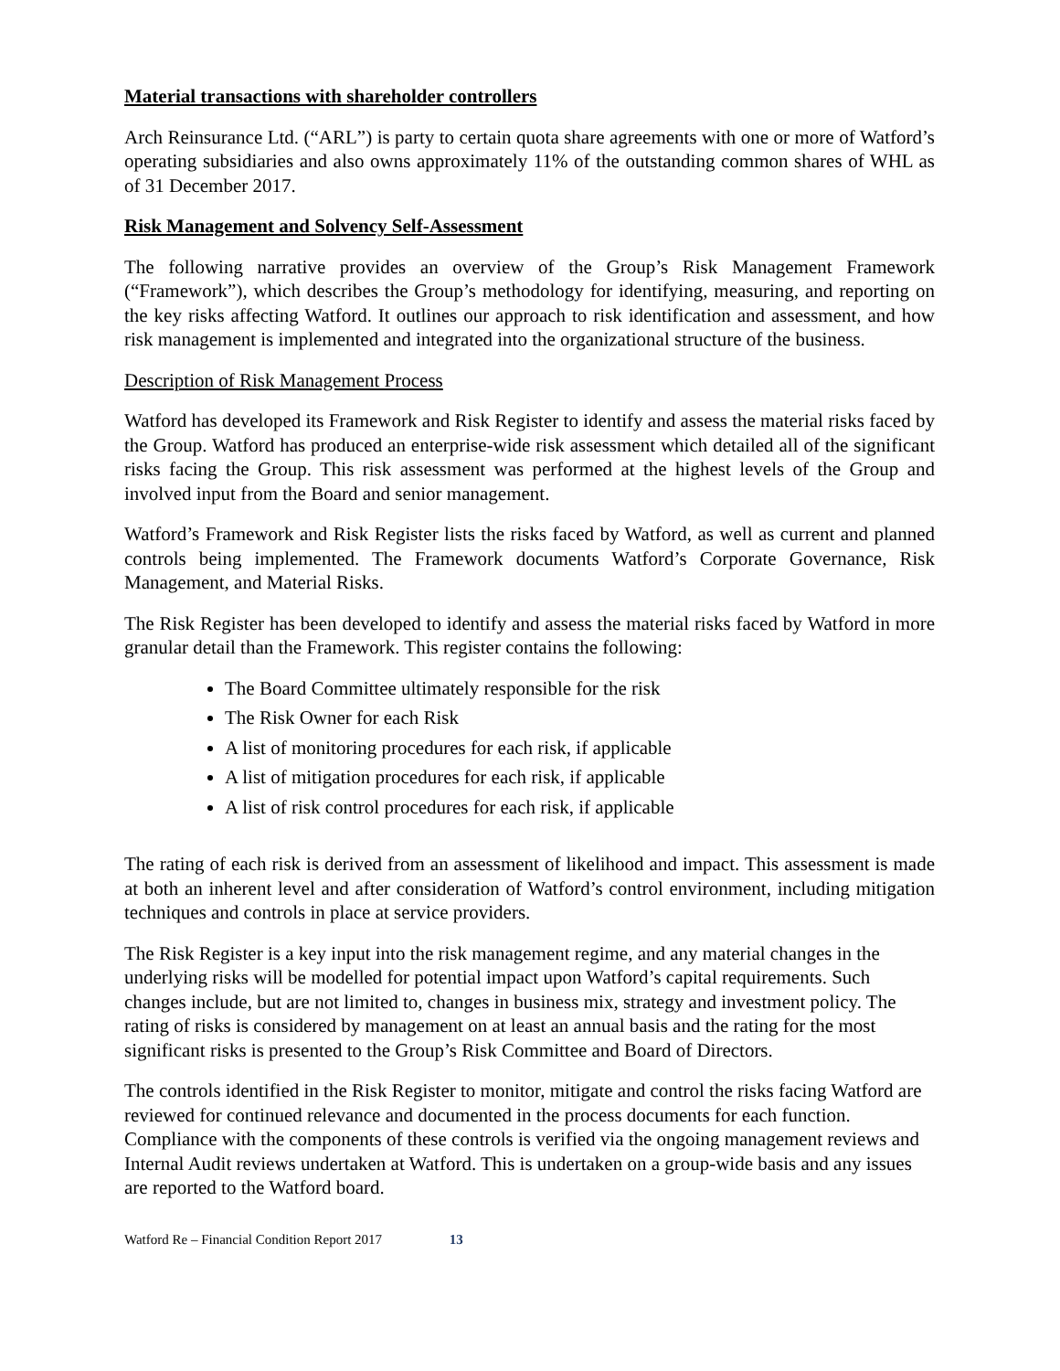Material transactions with shareholder controllers
Arch Reinsurance Ltd. (“ARL”) is party to certain quota share agreements with one or more of Watford’s operating subsidiaries and also owns approximately 11% of the outstanding common shares of WHL as of 31 December 2017.
Risk Management and Solvency Self-Assessment
The following narrative provides an overview of the Group’s Risk Management Framework (“Framework”), which describes the Group’s methodology for identifying, measuring, and reporting on the key risks affecting Watford. It outlines our approach to risk identification and assessment, and how risk management is implemented and integrated into the organizational structure of the business.
Description of Risk Management Process
Watford has developed its Framework and Risk Register to identify and assess the material risks faced by the Group. Watford has produced an enterprise-wide risk assessment which detailed all of the significant risks facing the Group. This risk assessment was performed at the highest levels of the Group and involved input from the Board and senior management.
Watford’s Framework and Risk Register lists the risks faced by Watford, as well as current and planned controls being implemented. The Framework documents Watford’s Corporate Governance, Risk Management, and Material Risks.
The Risk Register has been developed to identify and assess the material risks faced by Watford in more granular detail than the Framework. This register contains the following:
The Board Committee ultimately responsible for the risk
The Risk Owner for each Risk
A list of monitoring procedures for each risk, if applicable
A list of mitigation procedures for each risk, if applicable
A list of risk control procedures for each risk, if applicable
The rating of each risk is derived from an assessment of likelihood and impact. This assessment is made at both an inherent level and after consideration of Watford’s control environment, including mitigation techniques and controls in place at service providers.
The Risk Register is a key input into the risk management regime, and any material changes in the underlying risks will be modelled for potential impact upon Watford’s capital requirements. Such changes include, but are not limited to, changes in business mix, strategy and investment policy. The rating of risks is considered by management on at least an annual basis and the rating for the most significant risks is presented to the Group’s Risk Committee and Board of Directors.
The controls identified in the Risk Register to monitor, mitigate and control the risks facing Watford are reviewed for continued relevance and documented in the process documents for each function. Compliance with the components of these controls is verified via the ongoing management reviews and Internal Audit reviews undertaken at Watford. This is undertaken on a group-wide basis and any issues are reported to the Watford board.
Watford Re – Financial Condition Report 2017 13